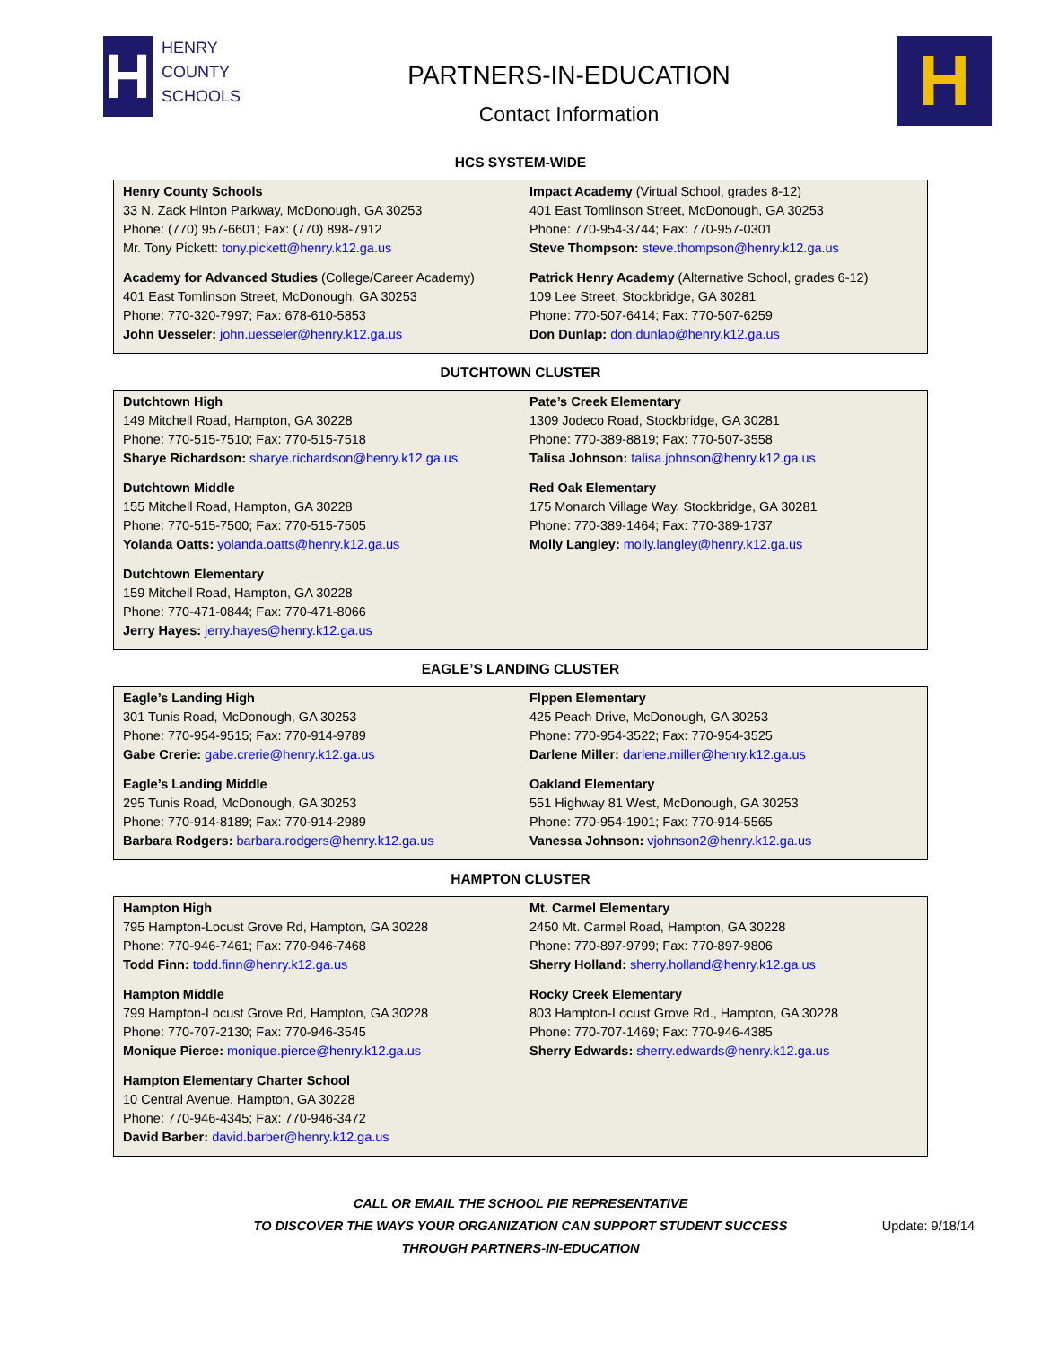H
HENRY
COUNTY
SCHOOLS
PARTNERS-IN-EDUCATION
Contact Information
H
HCS SYSTEM-WIDE
| Henry County Schools 33 N. Zack Hinton Parkway, McDonough, GA 30253 Phone: (770) 957-6601; Fax: (770) 898-7912 Mr. Tony Pickett: tony.pickett@henry.k12.ga.us | Impact Academy (Virtual School, grades 8-12) 401 East Tomlinson Street, McDonough, GA 30253 Phone: 770-954-3744; Fax: 770-957-0301 Steve Thompson: steve.thompson@henry.k12.ga.us |
| Academy for Advanced Studies (College/Career Academy) 401 East Tomlinson Street, McDonough, GA 30253 Phone: 770-320-7997; Fax: 678-610-5853 John Uesseler: john.uesseler@henry.k12.ga.us | Patrick Henry Academy (Alternative School, grades 6-12) 109 Lee Street, Stockbridge, GA 30281 Phone: 770-507-6414; Fax: 770-507-6259 Don Dunlap: don.dunlap@henry.k12.ga.us |
DUTCHTOWN CLUSTER
| Dutchtown High 149 Mitchell Road, Hampton, GA 30228 Phone: 770-515-7510; Fax: 770-515-7518 Sharye Richardson: sharye.richardson@henry.k12.ga.us | Pate’s Creek Elementary 1309 Jodeco Road, Stockbridge, GA 30281 Phone: 770-389-8819; Fax: 770-507-3558 Talisa Johnson: talisa.johnson@henry.k12.ga.us |
| Dutchtown Middle 155 Mitchell Road, Hampton, GA 30228 Phone: 770-515-7500; Fax: 770-515-7505 Yolanda Oatts: yolanda.oatts@henry.k12.ga.us | Red Oak Elementary 175 Monarch Village Way, Stockbridge, GA 30281 Phone: 770-389-1464; Fax: 770-389-1737 Molly Langley: molly.langley@henry.k12.ga.us |
| Dutchtown Elementary 159 Mitchell Road, Hampton, GA 30228 Phone: 770-471-0844; Fax: 770-471-8066 Jerry Hayes: jerry.hayes@henry.k12.ga.us | |
EAGLE’S LANDING CLUSTER
| Eagle’s Landing High 301 Tunis Road, McDonough, GA 30253 Phone: 770-954-9515; Fax: 770-914-9789 Gabe Crerie: gabe.crerie@henry.k12.ga.us | Flppen Elementary 425 Peach Drive, McDonough, GA 30253 Phone: 770-954-3522; Fax: 770-954-3525 Darlene Miller: darlene.miller@henry.k12.ga.us |
| Eagle’s Landing Middle 295 Tunis Road, McDonough, GA 30253 Phone: 770-914-8189; Fax: 770-914-2989 Barbara Rodgers: barbara.rodgers@henry.k12.ga.us | Oakland Elementary 551 Highway 81 West, McDonough, GA 30253 Phone: 770-954-1901; Fax: 770-914-5565 Vanessa Johnson: vjohnson2@henry.k12.ga.us |
HAMPTON CLUSTER
| Hampton High 795 Hampton-Locust Grove Rd, Hampton, GA 30228 Phone: 770-946-7461; Fax: 770-946-7468 Todd Finn: todd.finn@henry.k12.ga.us | Mt. Carmel Elementary 2450 Mt. Carmel Road, Hampton, GA 30228 Phone: 770-897-9799; Fax: 770-897-9806 Sherry Holland: sherry.holland@henry.k12.ga.us |
| Hampton Middle 799 Hampton-Locust Grove Rd, Hampton, GA 30228 Phone: 770-707-2130; Fax: 770-946-3545 Monique Pierce: monique.pierce@henry.k12.ga.us | Rocky Creek Elementary 803 Hampton-Locust Grove Rd., Hampton, GA 30228 Phone: 770-707-1469; Fax: 770-946-4385 Sherry Edwards: sherry.edwards@henry.k12.ga.us |
| Hampton Elementary Charter School 10 Central Avenue, Hampton, GA 30228 Phone: 770-946-4345; Fax: 770-946-3472 David Barber: david.barber@henry.k12.ga.us | |
CALL OR EMAIL THE SCHOOL PIE REPRESENTATIVE
TO DISCOVER THE WAYS YOUR ORGANIZATION CAN SUPPORT STUDENT SUCCESS
THROUGH PARTNERS-IN-EDUCATION
Update: 9/18/14